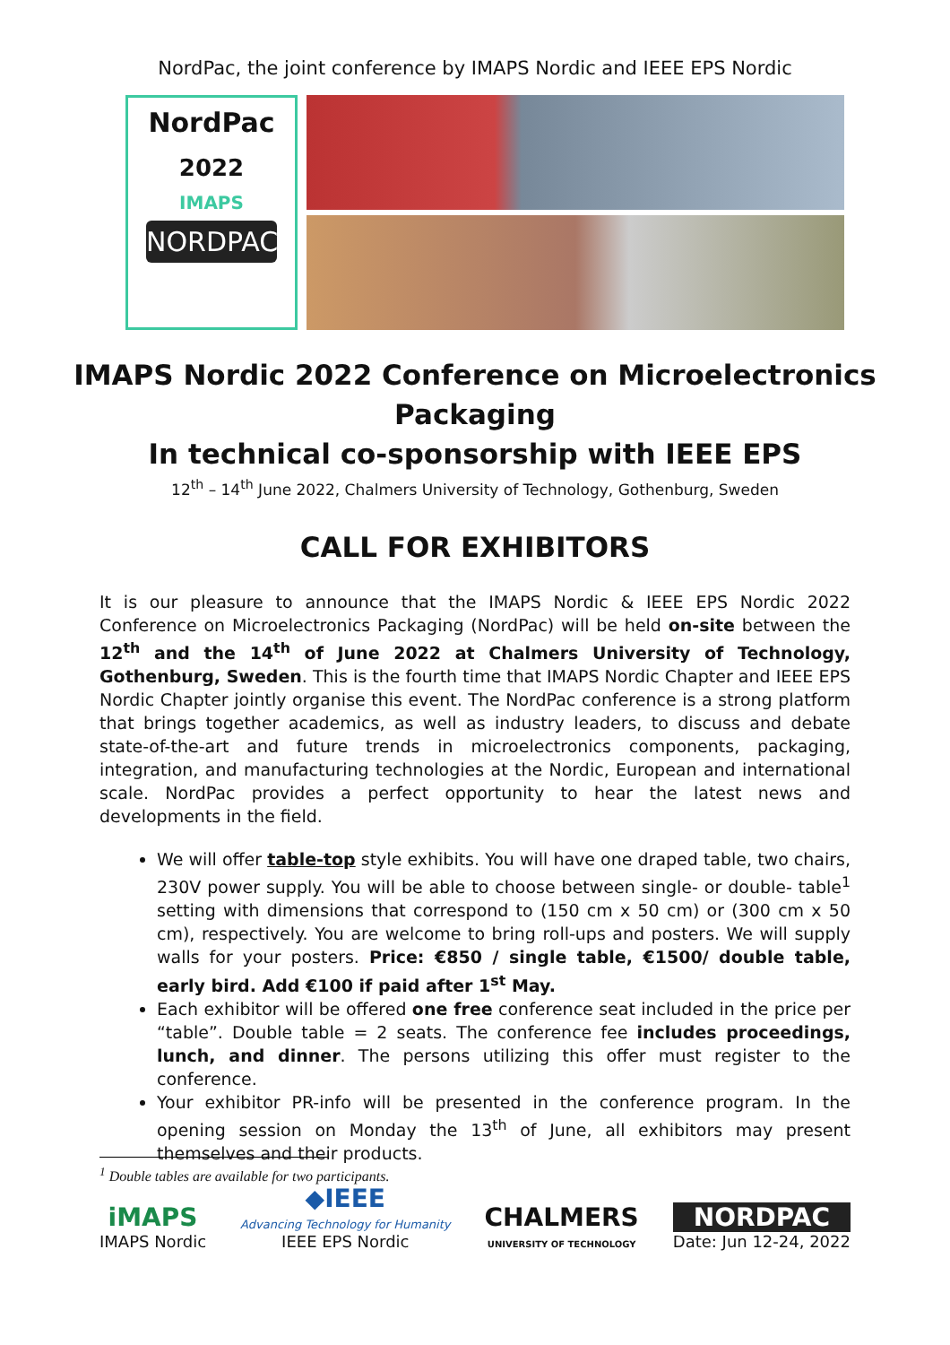NordPac, the joint conference by IMAPS Nordic and IEEE EPS Nordic
NordPac
2022
IMAPS
NORDPAC
IMAPS Nordic 2022 Conference on Microelectronics Packaging
In technical co-sponsorship with IEEE EPS
12<sup>th</sup> – 14<sup>th</sup> June 2022, Chalmers University of Technology, Gothenburg, Sweden
CALL FOR EXHIBITORS
It is our pleasure to announce that the IMAPS Nordic & IEEE EPS Nordic 2022 Conference on Microelectronics Packaging (NordPac) will be held on-site between the 12<sup>th</sup> and the 14<sup>th</sup> of June 2022 at Chalmers University of Technology, Gothenburg, Sweden. This is the fourth time that IMAPS Nordic Chapter and IEEE EPS Nordic Chapter jointly organise this event. The NordPac conference is a strong platform that brings together academics, as well as industry leaders, to discuss and debate state-of-the-art and future trends in microelectronics components, packaging, integration, and manufacturing technologies at the Nordic, European and international scale. NordPac provides a perfect opportunity to hear the latest news and developments in the field.
We will offer table-top style exhibits. You will have one draped table, two chairs, 230V power supply. You will be able to choose between single- or double- table<sup>1</sup> setting with dimensions that correspond to (150 cm x 50 cm) or (300 cm x 50 cm), respectively. You are welcome to bring roll-ups and posters. We will supply walls for your posters. Price: €850 / single table, €1500/ double table, early bird. Add €100 if paid after 1<sup>st</sup> May.
Each exhibitor will be offered one free conference seat included in the price per “table”. Double table = 2 seats. The conference fee includes proceedings, lunch, and dinner. The persons utilizing this offer must register to the conference.
Your exhibitor PR-info will be presented in the conference program. In the opening session on Monday the 13<sup>th</sup> of June, all exhibitors may present themselves and their products.
<sup>1</sup> Double tables are available for two participants.
iMAPS
IMAPS Nordic
◆IEEE
Advancing Technology for Humanity
IEEE EPS Nordic
CHALMERS
UNIVERSITY OF TECHNOLOGY
NORDPAC
Date: Jun 12-24, 2022